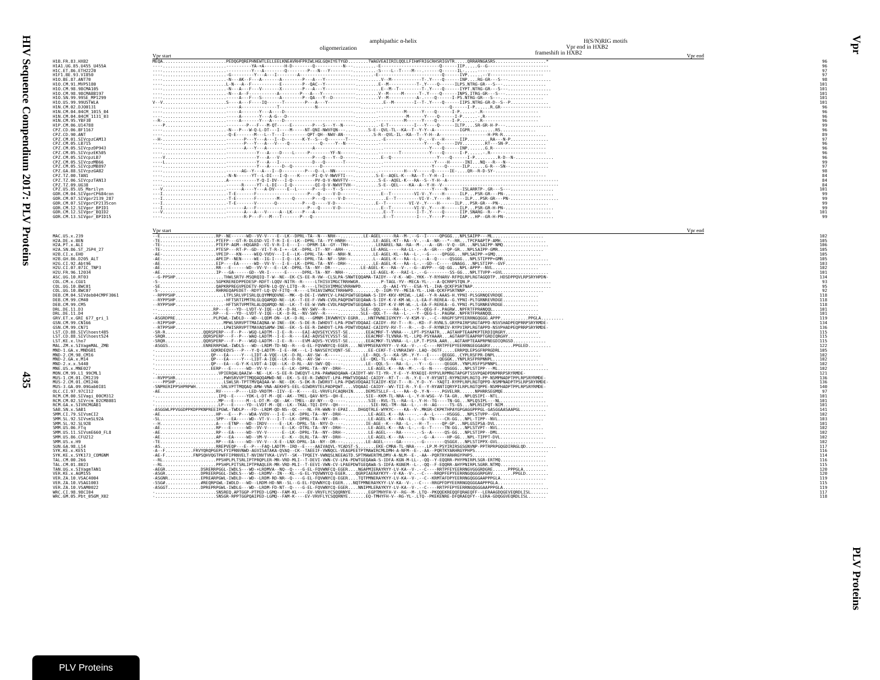HIV Sequence Compendium 2017: PLV Proteins
435
amphipathic α-helix
oligomerization
H(S/N)RIG motifs
Vpr end in HXB2
frameshift in HXB2
Vpr start Vpr end
| H1B.FR.83.HXB2 | MEQA.........................PEDQGPQREPHNEWTLELLEELKNEAVRHFPRIWLHGLGQHIYETYGD........TWAGVEAIIRILQQLLFIH#FRIGCRHSRIGVTR.....QRRARNGASRS....................* | 96 |
| H1A1.UG.85.U455_U455A | ----.........................----------YA-+A--------H-D--------Q-----------N---.........-E-----------------------Q------IIP.....G--G------------------------ | 96 |
| H1C.ET.86.ETH2220 | ----.........................----------Y---A--------Q--------P---N---Y---------.........-S----L--T----M---.------Q------IL-.....----------------------------- | 97 |
| H1F1.BE.93.VI850 | ----.........................-G---------Y---A---I--------A--------------------.........-E-------------------------Q------IVP......--V--------------------- | 97 |
| H1O.BE.87.ANT70 | ----.........................-N---AK--F---A-------A--------P---A---Y-------------.........V--M------------T-.Y----Q------INP....RG-GR---S---................. | 98 |
| H1O.CM.91.MVP5180 | ----.........................L-N---A--F-----------E--------P--QAC--Y------------.........E--M-----------T-.Y----Q------ILPS.NTRG-GR---S---................. | 101 |
| H1O.CM.98.98CMA105 | ----.........................-N---A---F---V-------X--------P---A---Y-------------.........E--M--T---------T-.Y----Q------IYPT.NTRG-GR---S---................. | 101 |
| H1O.CM.98.98CMABB197 | ----.........................-N---A--F-----------A--------P---A---Y-------------.........V--M-----M------T-.Y----Q------INPS.ITRG-GR---S---................. | 101 |
| H1O.SN.99.99SE_MP1299 | ----.........................-----A---F---S-------A--------P--QA---Y--D---------.........V--M-----------A-.----Q------I-PS.NTRG-GR---S---................. | 101 |
| H1O.US.99.99USTWLA | V--V.........................S----A---F----IQ------T--------P---A---Y-------------.........E--M--------I--T-.Y----Q------IIPS.NTRG-GR-D--S--P............... | 101 |
| H1N.CM.02.DJO0131 | ----.........................-----A--------------T--------------N-----------------.........--------------------------Q------I-P......R.GR-------------------- | 96 |
| H1N.CM.04.04CM_1015_04 | ----.........................-----A-------Y---A----D---------------------------.........-----------M------Y----Q------I-P......-.R---------------------- | 96 |
| H1N.CM.04.04CM_1131_03 | ----.........................-----A-------Y---A-G---D---------------------------.........-----------M------Y----Q------I-P......-.R---------------------- | 96 |
| H1N.CM.95.YBF30 | --R-.........................-----A-------Y---A----D---------------------------.........-----------M------Y----Q------I-P......-.R---------------------- | 96 |
| H1P.CM.06.U14788 | ----P........................--------P---F---M-QT-----E--------P---S---Y--N-----.........-E-T----------I---Y----Q------ILTP....SR-GR-H-P---.................. | 99 |
| CPZ.CD.06.BF1167 | ----.........................-N---P---W-Q-L-DT---I----M-----NT-QNI-NWVFQN---.........S-E--QVL-TL--KA--T--Y-Y--A----------IGPR..........RS.............. | 96 |
| CPZ.CD.90.ANT | ----.........................-Q-E-------M---L--T---I---------QPT-QH--NWV-AN---.........S-R--QVL-IL--KA--T--Y-H--A-------------------H-PR-R................. | 89 |
| CPZ.CM.01.SIVcpzCAM13 | --H-.........................-------P---Y---A---I--D-------K-Y--S---Q-------T----.........-E-------------V-.--V---H------IIP.........RA---N-P............... | 97 |
| CPZ.CM.05.LB715 | ----.........................-------P---Y---A---V----Q------------Q-----Y--N----.........------------------Y----Q------IVV.........RT---SN-P............... | 96 |
| CPZ.CM.05.SIVcpzDP943 | ----.........................-------A---Y---A------------------A------------------.........------------------Y----Q------INP.......G.R--------------------- | 96 |
| CPZ.CM.05.SIVcpzEK505 | ----.........................------------Y---A----D----L-----P--------YF-N------.........--------T-----------Y----Q------I-P......-.R---------------------- | 96 |
| CPZ.CM.05.SIVcpzLB7 | ----V........................------------Y---A---V-------------P---Q---Y--D------.........E--Q------------------Y----Q------I-P.........R-D--N-............... | 96 |
| CPZ.CM.05.SIVcpzMB66 | ----L........................------------Y---A---I-------------D---Q-------T------.........--------------------Y----H------INI...NQ---R---N--............... | 99 |
| CPZ.CM.05.SIVcpzMB897 | ----.........................------------Y---A-----D--Q-----------D--------------.........--------------------Y----Q------ILP......G-R---SN--............... | 97 |
| CPZ.GA.88.SIVcpzGAB2 | ----.........................------AG--Y---A---I--D---------P---Q--L--NN--------.........----------H---V------Q------IE-....QR--R-D-SY-................. | 98 |
| CPZ.TZ.00.TAN1 | ----.........................-N-N------YT--L-DI---I-Q----K-----PI-Q-V-NWVFTI---.........S-E--AQEL-K---RA--T--Y-H--I---------------------------------------- | 84 |
| CPZ.TZ.06.SIVcpzTAN13 | ----.........................A-----------Y-Q-I-DV---I-Q---------PV-Q-V-NWVFTV---.........S-E--AQEL-K---RA--S--Y-H--A-------------------------------------------- | 84 |
| CPZ.TZ.09.UG38 | ----.........................------R-----YT--L-DI---I-Q---------QI-Q-V-NWVFTVH--.........S-E--QEL----KA--A--Y-H--V---------------------------------------------- | 84 |
| CPZ.US.85.US_Marilyn | ---V.........................------A----Y---A-DV-----E--L------P---Q---Y--S------.........--------------------Y----N------ISLARRTP-.GR---S---................. | 101 |
| GOR.CM.04.SIVgorCP684con | ---I.........................-T-E-------F--------------------P---Q-----V-D-------.........E--T---------VI-V-.Y----H------ILP...PSR-GR---PN-................... | 99 |
| GOR.CM.07.SIVgor2139_287 | ---I.........................-T-E-------F--------M-----Q-------P---Q-----V-D-------.........E--T---------VI-V-.Y----H------ILP...PSR-GR---PN-................... | 99 |
| GOR.CM.07.SIVgorCP2135con | ---I.........................-T-E-------V-------Q----------P---Q-----V-D-------.........E--T---------VI-V-.Y----H------ILP...PSR-GR---PN-................... | 99 |
| GOR.CM.12.SIVgor_BPID1 | ---I.........................-------A---F--------------------P---Q-----V-D-------.........E--T---------VI-V-.Y----H------ILP...PSR-GR-H-PN-................... | 99 |
| GOR.CM.12.SIVgor_BQID2 | ---V.........................-------A---A---V-----A--LK----P---A------------------.........E--T---------I-T-.Y----Q------IIP.SNARG--R---P--.................. | 101 |
| GOR.CM.13.SIVgor_BPID15 | ----.........................-------R-P---F---M---T-------P---Q-------------------.........E--T---------I---.Y----P------IAP...HP--GR-H-PN-................... | 99 |
Vpr start Vpr end
| MAC.US.x.239 | --E......................RP--NE------WD--VV-V----E--LK--DPRL-TA--N---NRH--.........LE-AGEL-----RA--M-.--G--I-----QPGGG...NPLSAIPP---ML.................... | 102 |
| H2A.DE.x.BEN | -TE......................PTEFP---GT-R-DLGSD-VI-T-R-I-E--LK--DPRL-TA--YY-HNRH--.........LE-AGEL-KT--RA--V-.--A--NR---*--RR...TPCPAAPTP-AMH.................. | 105 |
| H2A.PT.x.ALI | -TE-.....................PTEFP-AGM--HQGARD--VI-V-R-I-E---I---DPRM-IA--GY--TRH--.........LERAREL-NA--RA--M-.--A--GR--V-Q--GR...NPLSAIPP-NMQ.................. | 106 |
| H2A.SN.86.ST_JSP4_27 | -TE-.....................PTESP---RT-P--GD--VI-T-R-I-+--LK--DPRL-IT--NY--ARH--.........LE-ARGL-----RA-LL-.--A--GR----QP-GR...NPLSAIPP-GMR.................. | 105 |
| H2B.CI.x.EHO | -AE-.....................VPEIP---KN-----WEQ-VVDV---I-E--LK--DPRL-TA--NF--NRH-N.........LE-AGEL-KL--RA--L-.--G-----QPGGG...NPLSAIPP-+GMQ.................. | 105 |
| H2B.GH.86.D205_ALT | -AE-.....................APEIP--NEN-----WE--IG-I---I-Q--LK--DPRL-TA--NF--SRH--.........L--AGEL-K---RA--L-.--A--Q-----QSGGG...NPLSTIPPP+GMR.................. | 105 |
| H2G.CI.92.Abt96 | -AE......................EIP----EA------WD--VV-V---I-E--LK--DPRL-TA--NY--DRH--.........LE-AGEL-K---RA--L-.--GD--C-----GNAGG...NPLSTIPP--GVF.................. | 103 |
| H2U.CI.07.07IC_TNP3 | -AE......................RR---E------WD--VV-V---E--LK--DPRL-TA--NY--DR---.........LE-AGEL-K---RA--V-.--G--AVPP---GQ-GG...NPL-APPP--NVL.................. | 102 |
| H2U.FR.96.12034 | -AE......................IP---GA------GD--VR-I------E------DPRL-TA--NY--NRH--.........LE-AGEL-K---RAI-L-.--G---------SS-GG...NPLTTVPP-+GVL.................. | 101 |
| ASC.UG.10.RT03 | --G-PPSHP...................THWLSRTV-MSQRQIQ-T-W--NE--EK-CS-EE-R-VW--CLSLPA-SNWTEQQAMA-TAIDY---V-K--WD-.YKK--Y-RYHARV-RFPQLRPLRGTAGQDTP..HDSDPPQVLRPSRYHPDN- | 134 |
| COL.CM.x.CGU1 | -S-......................SGPKREREDPPEDESP-RDFT-LQQV-NITR--R-----LTHISVIMGCTRRHWGR.........P-TAGL-YV--MECA-YL-.--A-QCRRPSTQN.P................................ | 93 |
| COL.UG.10.BWC01 | -SE......................QAPKRPREGVPEDETV-RDFN-LQ-QV-LITQ--R----LTHISVIMMGCVRRHWPD.........Q--AAI-YV---ESA-YL-.IHA-QCKFPSRTNAP............................... | 95 |
| COL.UG.10.BWC07 | -S-......................RHRREQAPEDET--RDYT-LQ-QV-FITQ--R----LTHIAVIWMGCTRRHWPD.........Q--IGM-YV--MEIA-YL-.LHA-QCKFPSRTNNP............................... | 92 |
| DEB.CM.04.SIVdeb04CMPF3061 | --RPPPSHP...................LTPLSRLVPISRLQLQYMMQDVNE--MK--Q-DE-I-VWNYCV-LPAEPGWTGEQAWA-S-IDY-KKV-KMIWL-.LAE--Y-R-AAAS-H.YPNI-PLSGRNQEVRDQE.............. | 118 |
| DEB.CM.99.CM40 | --RYPPSHP...................-HFTSRTIPMTRLGLQQAMQD-NE--LK--T-EE-F-VWN-CVDLPAQPDWTGEQAWA-S-IDY-K-V-KM-WL-.L-EA-F-REREA--G.YPNI-PLTGRNREVRDGE.............. | 118 |
| DEB.CM.99.CM5 | --RYPPSHP...................-HFTSRTVPMTRLALQQAMQD-NE--LK--T-EE-W-VWN-CVDLPAQPDWTGEQAWA-S-IDY-K-V-RM-WL-.L-EA-F-REREA--G.YPNI-PLTGRNREVRDGE.............. | 118 |
| DRL.DE.11.D3 | --......................RP---E---YD--LVDT-V-IQE--LK--D-RL--NV-SWV--R-----.........SLE--QQL-----RA--L-.--Y--QEG-F-.PAGRW..NPFRTFPRANQQL.................. | 101 |
| DRL.DE.11.D4 | --......................RP---E---YD--LVDT-V-IQE--LK--D-RL--NV-SWV--R-----.........SLE--QQL-T---RA--L-.--Y--QEG-L-.PAGRW..NPFRTFPRANQQL.................. | 101 |
| GRV.ET.x.GRI_677_gri_1 | -ASGRDPRE...............PLPGWL-IWDLD---WD--LQDM-DN--LK--D-RL---GMNM-IRVWNYCV-EGRR....HNTPWNEIGYKYY--V-KSM-V-.--C--RRGPFSPYEERRNGQGGG.APPP...........PPGLA......... | 119 |
| GSN.CM.99.CN166 | --RIPPSHP...................MPWLSRRVPTTMAIAQNA-W-INE--EK--S-DE-R-IWHDVT-LPA-PDWTVDQAAI-CAIDY--RV-T---R-.-KD--F-RVNLS.GRYPAIRPSRGTAPPD-NSVSHADPEQPRRPSRYRMDE- | 134 |
| GSN.CM.99.CN71 | --RTPPSHP...................LPWISRRVPTTMAVAQSAMW-INE--EK--S-EE-R-IWHDVT-LPA-PDWTVDQAAI-CAIDYV-RV-T---R-.--D--F-RYNRIV-RYPVIRPLRGTAPPD-NSVPHADPEQPRRPSRYRMDE- | 136 |
| LST.CD.88.SIVlhoest485 | -SR-R...............QQRSPERP---F--P---WGQ-LADTM--I-E--R----EAI-AQVSEYCVSST-SE.......EEACMRF-T-VNRA---.LPT-PSYAATR...AGTAHPTEAAPKPTERDIQRGRY............. | 115 |
| LST.CD.88.SIVlhoest524 | -SRQR...............QQRSPERP---F--P---WAQ-LADTM--I-E--R----EAI-AQVSEYCVSST-SE.......EEACMRF-TLVNRA-YL-.LPQ-PSYAAAR...AGTAHPTEAAPRPTGRDIQRGHY............. | 115 |
| LST.KE.x.lho7 | -SRQR...............QQRSPERP---F--P---WGQ-LADTM--I-E--R----EVM-AQVS-YCVDST-SE.......EEACMKF-TLVNRA--L-.LP.T-PSYA.AAR...AGTAHPTEAAPRPNEGDIQRGSD............. | 115 |
| MAL.ZM.x.SIVagmMAL_ZMB | -ASGGS..............ENRERRPGWL-IWDLS---WD--LRDM-TD-NQ--R---G-EL-FQVWNYCQ-EGER....NEVPMSERAYRYY--V-KA--V-.--C----RRTPFEPYEERRNGEGGAGRV.........PPGLED......... | 122 |
| MND-1.GA.x.MNDGB1 | -......................GQKRDEQVS---P---Y-Q-LADTM--I-E--RK---L-I-NAVSEYCVQNT-SE.......EE-CEKF-T-LVNRAIWV-.LAQ--DGTF.....ERRPQLEPSGFRPRGDRL............... | 105 |
| MND-2.CM.98.CM16 | -......................QP---EA-----Y---LIDT-A-VQE--LK--D-RL--AV-SW--K-----.........LE--RQL-S---KA-SM-.Y-Y---E-----QEGGG..CYPLRSFPR-DNPL.................. | 102 |
| MND-2.GA.x.M14 | -......................QP---EA-----Y---LIDT-A-IQE--LK--D-RL--AV-SW-------.........LE--QKL-TL--RA--L-.--H---E-----QEGGK..YNPLRSFPRPNNPL.................. | 102 |
| MND-2.x.x.5440 | -......................QP---EA---G-Y-K-LVDT-A-IQE--LK--D-RL--AV-SWV-QQ-----.........LE--QQL-S---RA--L-.--Y---G-----QEGGR..YNPLRSFPSPNNPL.................. | 102 |
| MNE.US.x.MNE027 | -......................EERP---E------WD--VV-V------E--LK--DPRL-TA--NY--DRH--.........LE-AGEL-K---RA--M-.--G--N-----QSGGG...NPLSTIPP---ML.................... | 102 |
| MON.CM.99.L1_99CML1 | -.........................VPIERQALQAAIW--NE--LK--S-EE-R-IWEQVT-LPA-PAWNADQAWA-CAIDYT-WV-TI-YR-.Y-E--Y-RYAEQI-RYPVLRPMRGTAPGPTSSVPQADPDNPRRPSRYRMDE- | 121 |
| MUS-1.CM.01.CM1239 | --RVPPSHR...................PWHSRVVPTTMQQAQQAMWD-NE--EK--S-EE-R-IWNDVT-LPA-PNWTVDQAAI-CAIDY--RT-T---R-.Y-E--Y-RYSNTI-RYPNIRPLRGTQ-PP-NSMPNADPTPPLRPSRYRMDE- | 136 |
| MUS-2.CM.01.CM1246 | ----PPSHP...................LSWLSR-TPTTMVQAQAA-W--NE--EK--S-DK-R-IWDRVT-LPA-PQWSVDQAAITCAIDY-KSV-T---R-.Y-D--Y--YAQTI-RYPPLRPLRGTQPPD-NSMPNADPTPSLRPSRYRMDE- | 136 |
| MUS-3.GA.09.09Gab0I81 | -SNPRERIPPSHPRPWH..........SRLVPTTMQQAQ-AMW-VNA-AEKHFS-EEL-GIWDRVTELPADPQWT....VDQAAI-CAIDY--WV-TII-R-.Y-E--Y-RYANTIQRYPILRPLRGTQPPE-NSMPHADPTPPLRPSRYRMDE- | 140 |
| OLC.CI.97.97CI12 | -AE......................RV------P----LED-VRDTM--IIV--E--K-----EL-VRVFLFCAQRHIN.....DEMSTSLLF--L---RA--Q-.Y-N----.PGVELRR......NPHRRSEGMQE................ | 97 |
| RCM.CM.00.SIVagi_00CM312 | -.........................IPQ--E-----YDK-L-DT-M--QE--AK--TMEL-QAV-NYS--QH-E.........SIE--KKM-TL-NRA--L-.Y-H-WSG--V-TA-GR...NPLQSIPI--NTL.................. | 101 |
| RCM.CM.02.SIVrcm_02CM8081 | -.........................MP---E-----M--L-DT-M--QE--AK--TMEL--AV-NY---Q-----.........SIE--RVL-TL--RA--L-.Y-H--TG----TN-GG...NPLQSIPL---NL.................. | 101 |
| RCM.GA.x.SIVRCMGAB1 | -.........................LP---E-----YD--LVDT-M--QE--LK--TKAL-TQI-DYV--QH----.........SIE-RKL-TM--NA--L-.--H--AG-----TS-GS...NPLRSIPQT-NIM.................. | 101 |
| SAB.SN.x.SAB1 | -ASGGWLPPVGGDPPKDPPKNPREEIPGWL-TWDLP---FD--LRDM-QD-NS--QC----NL-FR-WWN-V-EPAI....DHGQTRLE-WYKYC----KA--V-.MKGR-CKPKTHPAYGPGAGGPPPGL-GASGGAASAAPGL.......... | 141 |
| SMM.CI.79.SIVsmCI2 | -AE......................HP---E---P---WDA-VVDV---I-E--LK--DPRL-TA--NY--DRH--.........LE-AGEL-K---RA-----.--A--L-----HSGGG...NPLSTVPP--GVL.................. | 102 |
| SMM.SL.92.SIVsmSL92A | -SL......................SPP---EA-----WD--VT-V---I-T--LK--DPRL-TA--NY--DR---.........LE-AGEL-K---RA--L-.--G--TN----CR-GG...NPL-TIPP--NVL.................. | 103 |
| SMM.SL.92.SL92B | --H......................A----ETNP---WD--IRDV-----E--LK--DPRL-TA--NYV-D----.........IE-AGE--K---RA--L-.--H--T-----QP-GP...NPLGSIPSA-DVL.................. | 101 |
| SMM.US.06.FTq | -AE......................RP---E------WD--VV-V------E--LK--DTRL-TA--NY--DRH--.........LE-AGEL-K---RA--L-.--G--T-----TN-GG...NPLSTVPT--NVL.................. | 102 |
| SMM.US.11.SIVsmE660_FL8 | -AE......................RP---EA-----WD--VV-V------E--LK--DPRL-TA--NY--DRH--.........LE-AGEL----RA-----.--S--A-----QS-GG...NPLSTIPP--DML.................. | 102 |
| SMM.US.86.CFU212 | -AE......................AP---EA-----WD--VM-V------E--K---DLRL-TA--NY--DRH--.........LE-AGEL-K---RA-----.--G--A-----HP-GG...NPL-TIPPT-DVL.................. | 102 |
| SMM.US.x.H9 | -TE......................RP---EA-----WD--VV-V---X-E--LNX-DPRL-IA--NY--DR---.........LE-AGEL-----GA-----.--G--------QSGGX...NPLSTIPPX-GVL.................. | 102 |
| SUN.GA.98.L14 | -AS......................RREPVEQP---E--P---FAQ-LADTM--IRD--E----AAIVAQVL-YCADST-S.......EKE-CMRA-TL-NRA----.LP.M-PSYIRIRSGSGNVNP-PPTRPRPGQGDIRRGLQD............ | 117 |
| SYK.KE.x.KE51 | -A--F...........FRVYQRQPGEPLFYIPRNVNWD-AGVISATAKA-QVAQ--CK--TAEEIF-VWNQCL-VEAGPEETPTMAWIRCMLDMH-A-NFM--E-.-AA--PQRTKYARHRGYPHPS............................. | 116 |
| SYK.KE.x.SYK173_COMGNM | -AE-F...........FNPSQHVQGTPWFFIPRNVELT-NVINVTVKA-LVVT--SK--TPQEIY-VWNQSLNEEAGTD.SPTMAWERTMLDMV-A-NLM--E-.-AA--PQRTRYARHRGYPHPS............................. | 114 |
| TAL.CM.00.266 | --RL.....................PPSHPLPLTSRLIPTPRQPLER-MR-VRD-MLI--T-DEVI-VWN-CV-LPA-PDWTGEQAWA-S-IDFA-KGN-M-LL-.-QQ--Y-EQQRR-PHYPNIRPLSGR-ERTMQ.................. | 116 |
| TAL.CM.01.8023 | --RL.....................PPSHPLPITSRLIPTPRAQLER-MR-VRD-MLI--T-EEVI-VWN-CV-LPAEPDWTGEQAWA-S-IDFA-KGNEM--L-.-QQ--F-EQQRR-AHYPNIRPLSGRR.NTMQ................... | 115 |
| TAN.UG.x.SIVagmTAN1 | -AEGR..............DSRERRPGGL-IWDLS---WD-+LRDMVA--NQ--Q----G-EL-FQVWNFCQ-EGER....NGAPMIERAYRYY-LV-KA--V-.--C----RRTPFEYEERRNGVGGGRDGRE......PPPGLA......... | 120 |
| VER.KE.x.AGM155 | -ASGR..............DPREERPGGL-IWDLS---WD--LRDMV--IN---KL--G-EL-YQVWNYCQ-EGER....QGRPIAERAYKYY--V-KA--V-.--C----RRQPFEPYEERRNGQGGGRPGRV........PPGLD......... | 120 |
| VER.ZA.10.VSAC4004 | -ASGNR.............EPREARPGWL-IWDLD---WD--LRDM-RD-NR--Q----G-EL-FQVWNYCQ-EGER....TQTPMNERAYKYY-LV-KA--V-.--C--KRMTAFDPYEERRNGQGGGAAPPPGLA.................. | 119 |
| VER.ZA.10.VSAG1003 | -SSG#..............#REQRPGWL-IWDLD---WD--LRDM-HD-NR--SL--G-EL-FQVWNYCQ-EGER....NQTPMNERAYKYY-LV-KA--V-.--C----RRGPFDPYEERRNGQGGGAAPPPGLA.................. | 115 |
| VER.ZA.10.VSAM0022 | -ASGGT.............DPREPRPGWL-IWDLG---WD--LRDM-FD-NT--Q----G-EL-FQVWNYCQ-EGER....NNIPMLERAYKYY-LV-KA--V-.--C----RRTPFEPYEERRNGQGGGAAPPPGLA.................. | 119 |
| WRC.CI.98.98CI04 | -........................SNSREQ.APTGGP-PTPED-LGMQ--FAM-KL----EV-VRVFLYCSQQRNYE.......EGPTMHYFH-V--RG--M-.LTQ--PKQQEKREQQFQRAEQFF--LERAAGDQGEVEQRDLISL....... | 117 |
| WRC.GM.05.Pbt_05GM_X02 | -........................SNSGR-RPPTGGPQAIPED-LGMQ--FAM-K----EV-VRVFLYCSQQRNYE.......EQ-TMHYFH-V--RG-YL-.LTQ--PKEKENRE-DFQRAEQFY--LERA-GDQGGVEQRDLISL....... | 118 |
Vpr
PLV Proteins
PLV Proteins